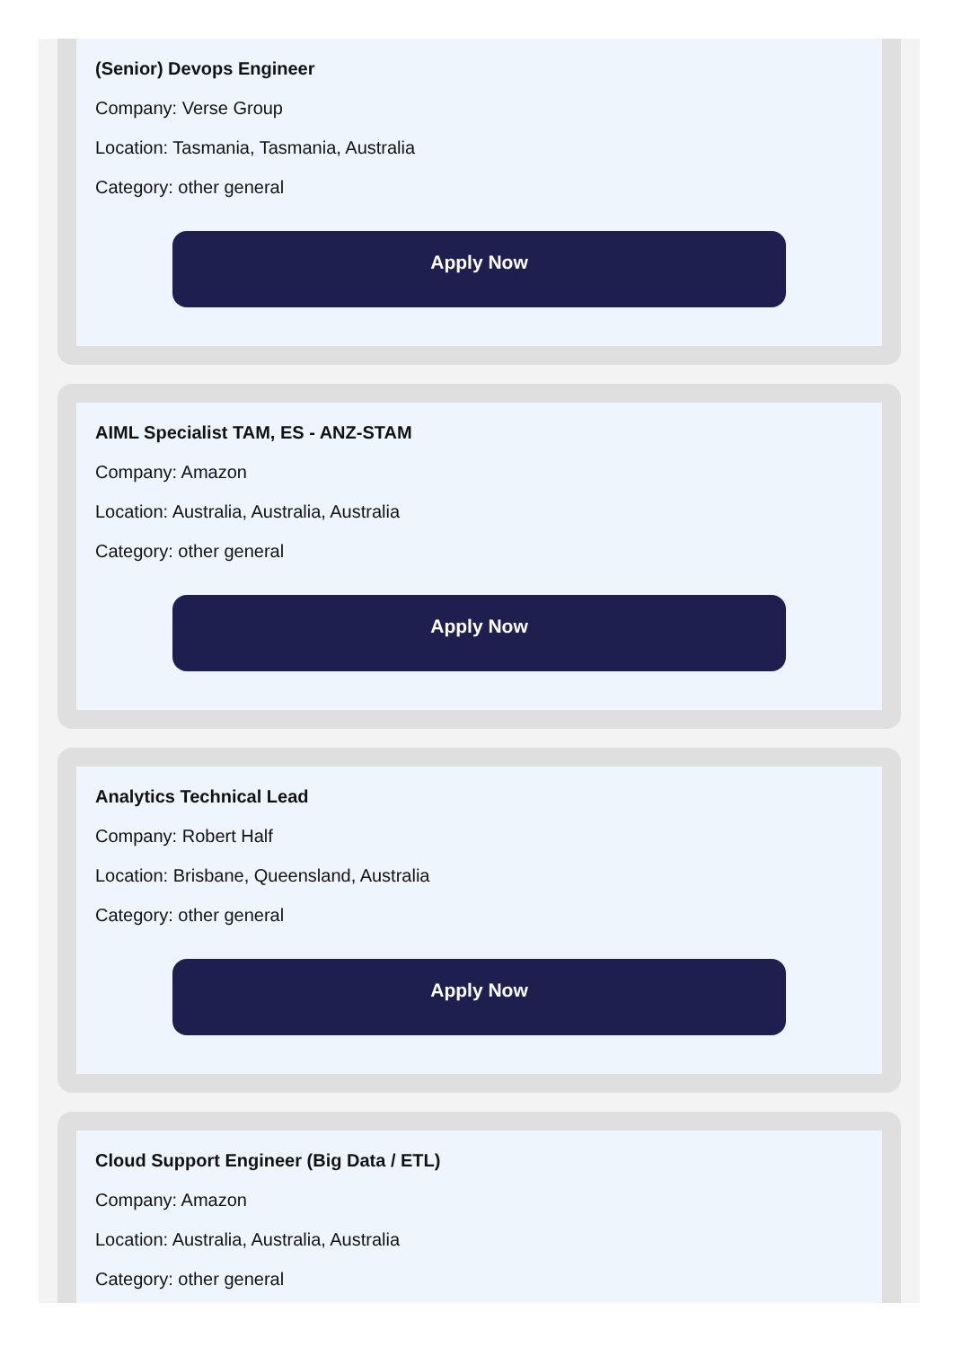(Senior) Devops Engineer
Company: Verse Group
Location: Tasmania, Tasmania, Australia
Category: other general
Apply Now
AIML Specialist TAM, ES - ANZ-STAM
Company: Amazon
Location: Australia, Australia, Australia
Category: other general
Apply Now
Analytics Technical Lead
Company: Robert Half
Location: Brisbane, Queensland, Australia
Category: other general
Apply Now
Cloud Support Engineer (Big Data / ETL)
Company: Amazon
Location: Australia, Australia, Australia
Category: other general